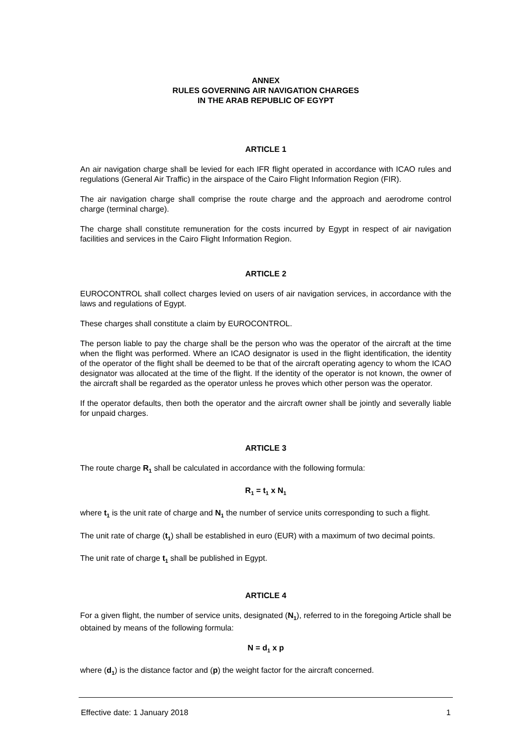ANNEX
RULES GOVERNING AIR NAVIGATION CHARGES
IN THE ARAB REPUBLIC OF EGYPT
ARTICLE 1
An air navigation charge shall be levied for each IFR flight operated in accordance with ICAO rules and regulations (General Air Traffic) in the airspace of the Cairo Flight Information Region (FIR).
The air navigation charge shall comprise the route charge and the approach and aerodrome control charge (terminal charge).
The charge shall constitute remuneration for the costs incurred by Egypt in respect of air navigation facilities and services in the Cairo Flight Information Region.
ARTICLE 2
EUROCONTROL shall collect charges levied on users of air navigation services, in accordance with the laws and regulations of Egypt.
These charges shall constitute a claim by EUROCONTROL.
The person liable to pay the charge shall be the person who was the operator of the aircraft at the time when the flight was performed. Where an ICAO designator is used in the flight identification, the identity of the operator of the flight shall be deemed to be that of the aircraft operating agency to whom the ICAO designator was allocated at the time of the flight. If the identity of the operator is not known, the owner of the aircraft shall be regarded as the operator unless he proves which other person was the operator.
If the operator defaults, then both the operator and the aircraft owner shall be jointly and severally liable for unpaid charges.
ARTICLE 3
The route charge R<sub>1</sub> shall be calculated in accordance with the following formula:
R<sub>1</sub> = t<sub>1</sub> x N<sub>1</sub>
where t<sub>1</sub> is the unit rate of charge and N<sub>1</sub> the number of service units corresponding to such a flight.
The unit rate of charge (t<sub>1</sub>) shall be established in euro (EUR) with a maximum of two decimal points.
The unit rate of charge t<sub>1</sub> shall be published in Egypt.
ARTICLE 4
For a given flight, the number of service units, designated (N<sub>1</sub>), referred to in the foregoing Article shall be obtained by means of the following formula:
N = d<sub>1</sub> x p
where (d<sub>1</sub>) is the distance factor and (p) the weight factor for the aircraft concerned.
Effective date: 1 January 2018 1